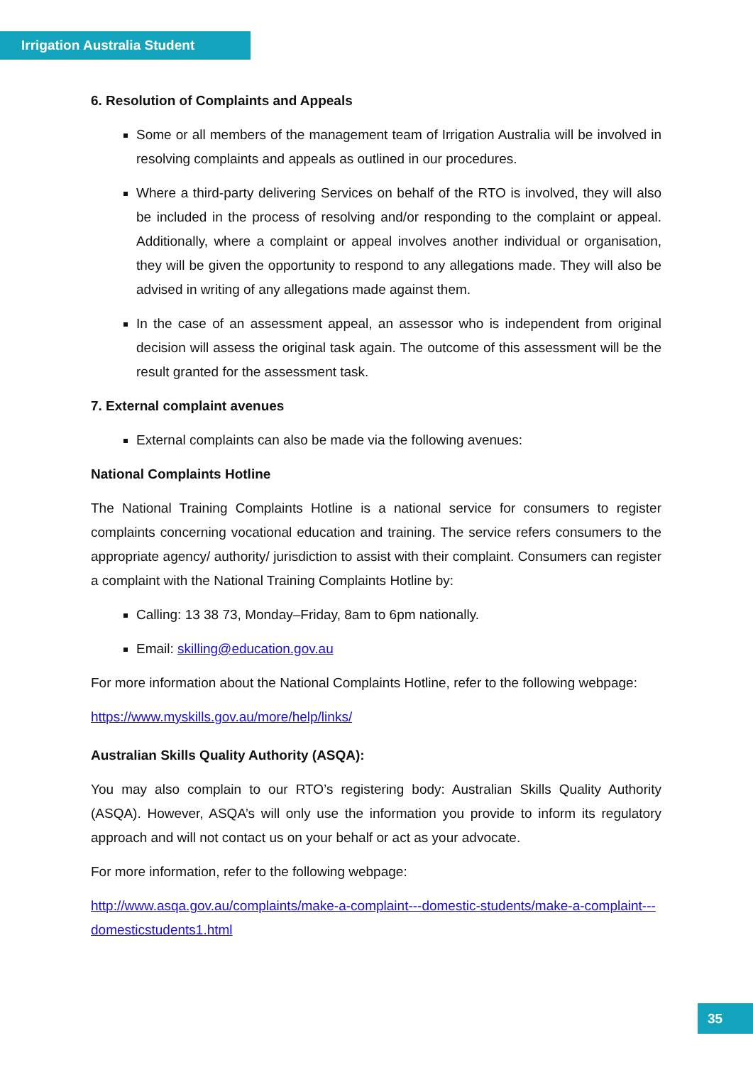Irrigation Australia Student
6. Resolution of Complaints and Appeals
Some or all members of the management team of Irrigation Australia will be involved in resolving complaints and appeals as outlined in our procedures.
Where a third-party delivering Services on behalf of the RTO is involved, they will also be included in the process of resolving and/or responding to the complaint or appeal. Additionally, where a complaint or appeal involves another individual or organisation, they will be given the opportunity to respond to any allegations made. They will also be advised in writing of any allegations made against them.
In the case of an assessment appeal, an assessor who is independent from original decision will assess the original task again. The outcome of this assessment will be the result granted for the assessment task.
7. External complaint avenues
External complaints can also be made via the following avenues:
National Complaints Hotline
The National Training Complaints Hotline is a national service for consumers to register complaints concerning vocational education and training. The service refers consumers to the appropriate agency/ authority/ jurisdiction to assist with their complaint. Consumers can register a complaint with the National Training Complaints Hotline by:
Calling: 13 38 73, Monday–Friday, 8am to 6pm nationally.
Email: skilling@education.gov.au
For more information about the National Complaints Hotline, refer to the following webpage:
https://www.myskills.gov.au/more/help/links/
Australian Skills Quality Authority (ASQA):
You may also complain to our RTO’s registering body: Australian Skills Quality Authority (ASQA). However, ASQA’s will only use the information you provide to inform its regulatory approach and will not contact us on your behalf or act as your advocate.
For more information, refer to the following webpage:
http://www.asqa.gov.au/complaints/make-a-complaint---domestic-students/make-a-complaint---domesticstudents1.html
35